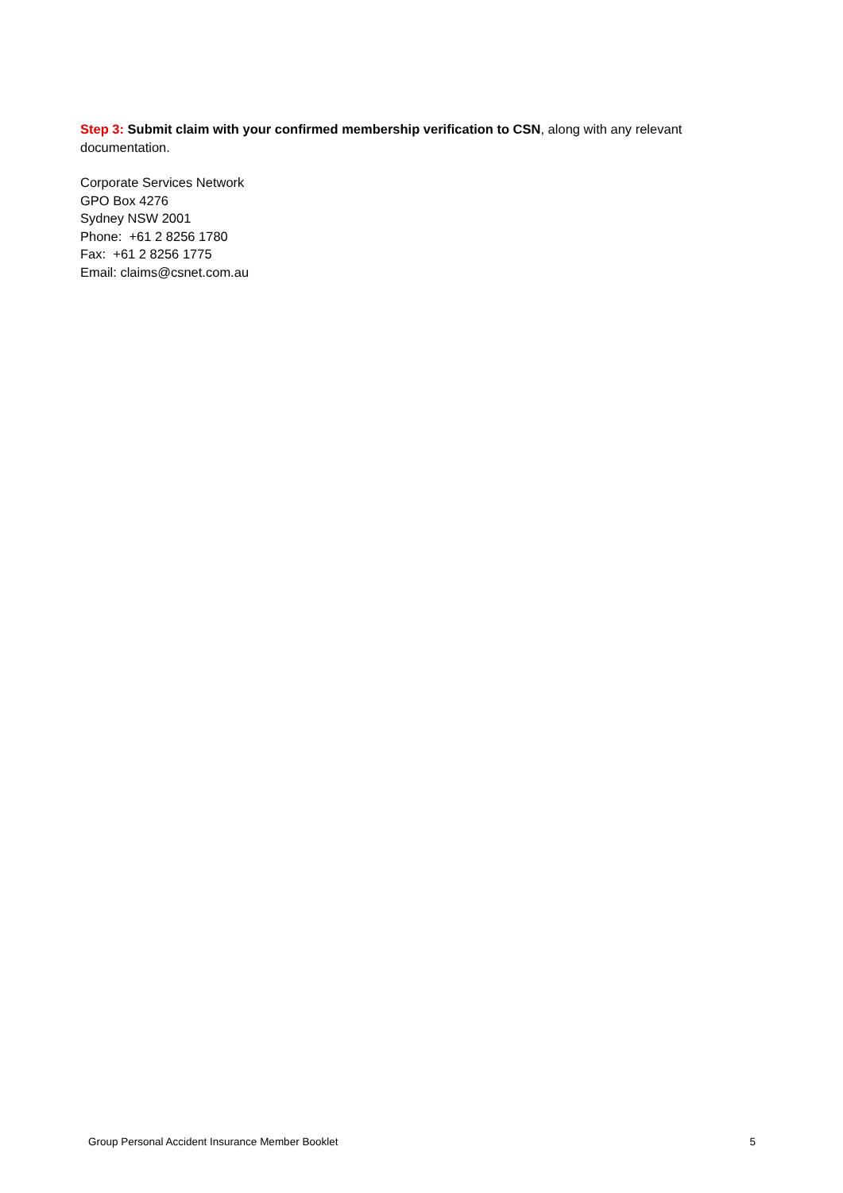Step 3: Submit claim with your confirmed membership verification to CSN, along with any relevant documentation.
Corporate Services Network
GPO Box 4276
Sydney NSW 2001
Phone: +61 2 8256 1780
Fax: +61 2 8256 1775
Email: claims@csnet.com.au
Group Personal Accident Insurance Member Booklet 5